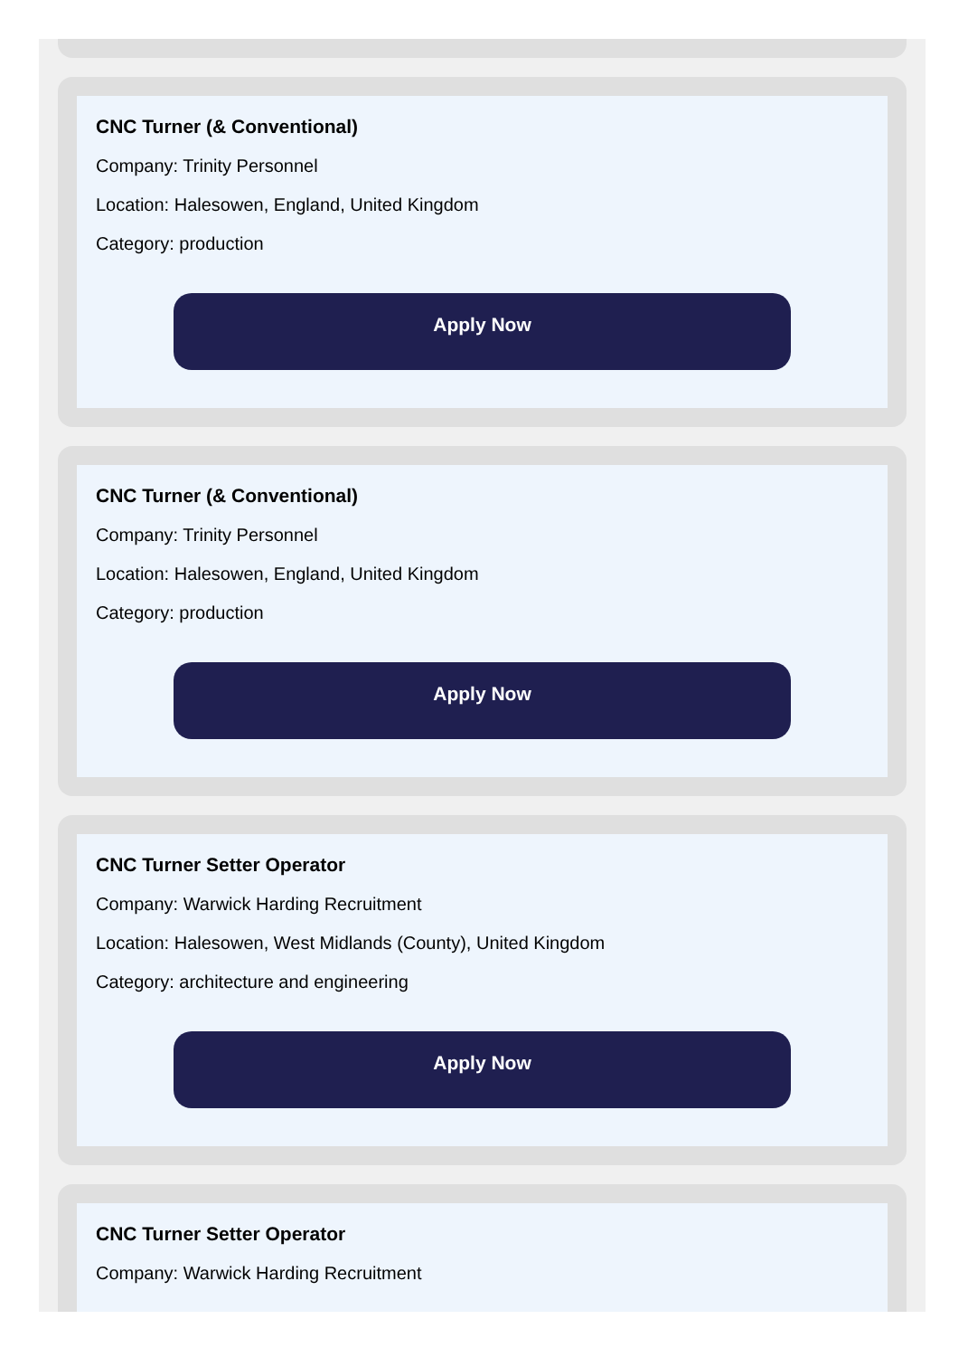CNC Turner (& Conventional)
Company: Trinity Personnel
Location: Halesowen, England, United Kingdom
Category: production
Apply Now
CNC Turner (& Conventional)
Company: Trinity Personnel
Location: Halesowen, England, United Kingdom
Category: production
Apply Now
CNC Turner Setter Operator
Company: Warwick Harding Recruitment
Location: Halesowen, West Midlands (County), United Kingdom
Category: architecture and engineering
Apply Now
CNC Turner Setter Operator
Company: Warwick Harding Recruitment